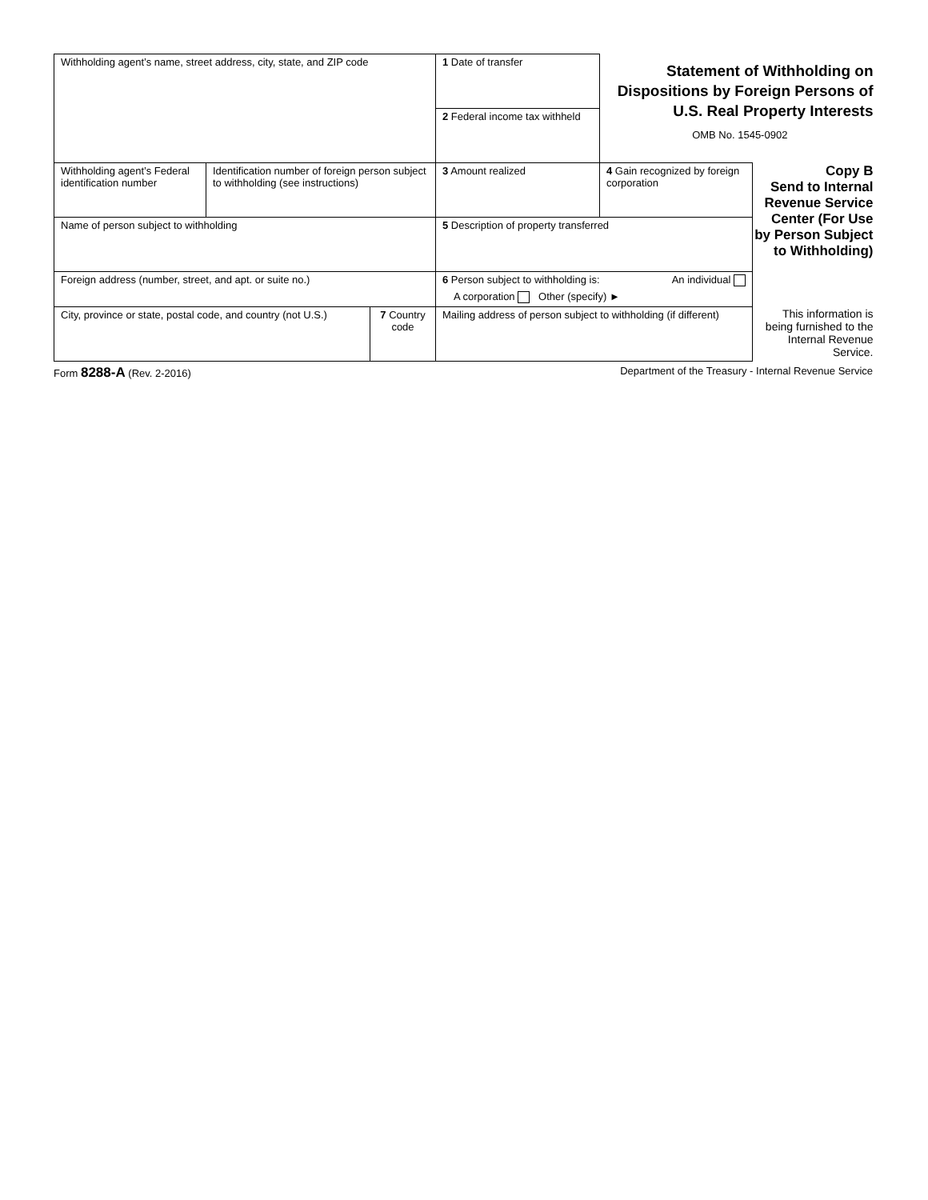| Withholding agent’s name, street address, city, state, and ZIP code | | | 1 Date of transfer | Statement of Withholding on Dispositions by Foreign Persons of U.S. Real Property Interests OMB No. 1545-0902 | |
| | | | 2 Federal income tax withheld | | |
| Withholding agent’s Federal identification number | Identification number of foreign person subject to withholding (see instructions) | | 3 Amount realized | 4 Gain recognized by foreign corporation | Copy B Send to Internal Revenue Service Center (For Use by Person Subject to Withholding) |
| Name of person subject to withholding | | | 5 Description of property transferred | | |
| Foreign address (number, street, and apt. or suite no.) | | | 6 Person subject to withholding is: An individual A corporation Other (specify) ► | | |
| City, province or state, postal code, and country (not U.S.) | | 7 Country code | Mailing address of person subject to withholding (if different) | | This information is being furnished to the Internal Revenue Service. |
Form 8288-A (Rev. 2-2016) Department of the Treasury - Internal Revenue Service